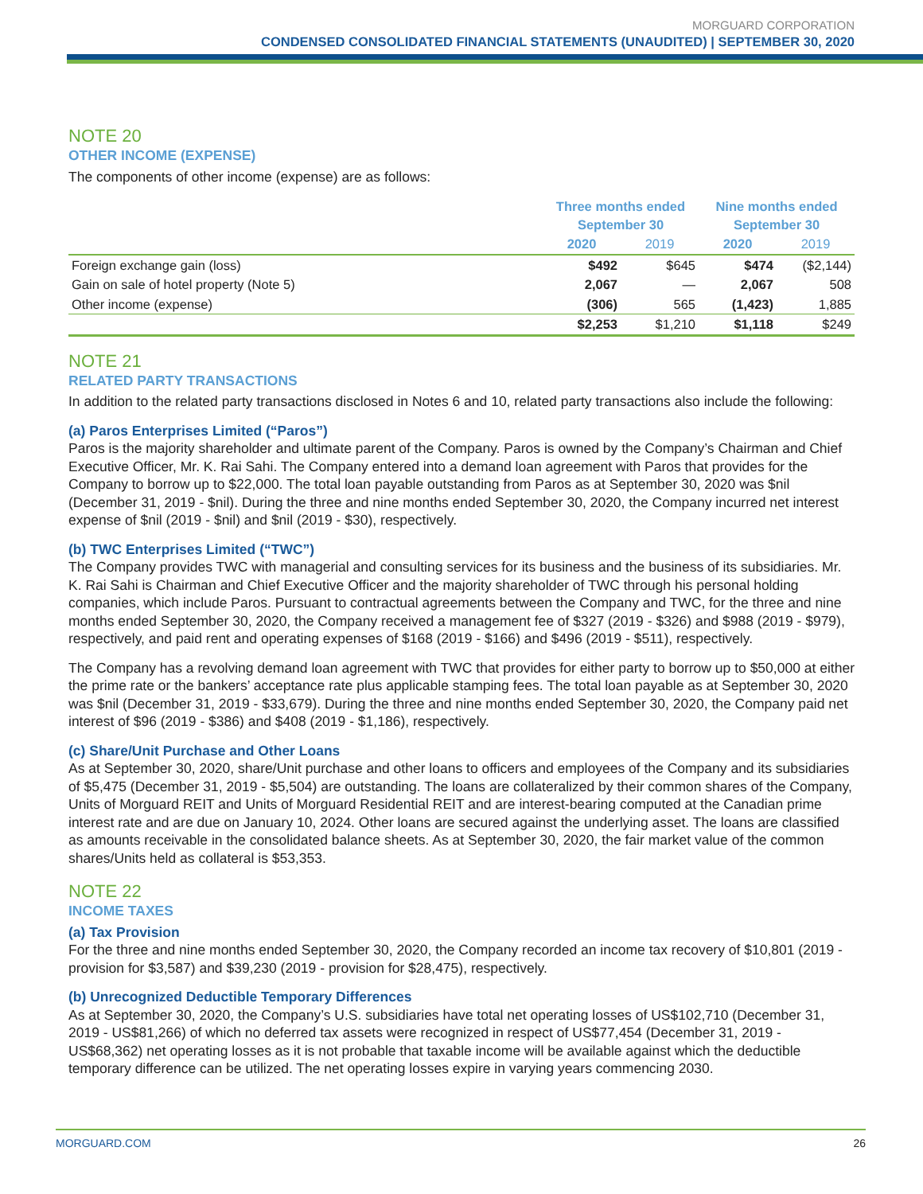MORGUARD CORPORATION
CONDENSED CONSOLIDATED FINANCIAL STATEMENTS (UNAUDITED) | SEPTEMBER 30, 2020
NOTE 20
OTHER INCOME (EXPENSE)
The components of other income (expense) are as follows:
| | Three months ended September 30 | | Nine months ended September 30 | |
| --- | --- | --- | --- | --- |
| | 2020 | 2019 | 2020 | 2019 |
| Foreign exchange gain (loss) | $492 | $645 | $474 | ($2,144) |
| Gain on sale of hotel property (Note 5) | 2,067 | — | 2,067 | 508 |
| Other income (expense) | (306) | 565 | (1,423) | 1,885 |
| | $2,253 | $1,210 | $1,118 | $249 |
NOTE 21
RELATED PARTY TRANSACTIONS
In addition to the related party transactions disclosed in Notes 6 and 10, related party transactions also include the following:
(a) Paros Enterprises Limited (“Paros”)
Paros is the majority shareholder and ultimate parent of the Company. Paros is owned by the Company’s Chairman and Chief Executive Officer, Mr. K. Rai Sahi. The Company entered into a demand loan agreement with Paros that provides for the Company to borrow up to $22,000. The total loan payable outstanding from Paros as at September 30, 2020 was $nil (December 31, 2019 - $nil). During the three and nine months ended September 30, 2020, the Company incurred net interest expense of $nil (2019 - $nil) and $nil (2019 - $30), respectively.
(b) TWC Enterprises Limited (“TWC”)
The Company provides TWC with managerial and consulting services for its business and the business of its subsidiaries. Mr. K. Rai Sahi is Chairman and Chief Executive Officer and the majority shareholder of TWC through his personal holding companies, which include Paros. Pursuant to contractual agreements between the Company and TWC, for the three and nine months ended September 30, 2020, the Company received a management fee of $327 (2019 - $326) and $988 (2019 - $979), respectively, and paid rent and operating expenses of $168 (2019 - $166) and $496 (2019 - $511), respectively.
The Company has a revolving demand loan agreement with TWC that provides for either party to borrow up to $50,000 at either the prime rate or the bankers’ acceptance rate plus applicable stamping fees. The total loan payable as at September 30, 2020 was $nil (December 31, 2019 - $33,679). During the three and nine months ended September 30, 2020, the Company paid net interest of $96 (2019 - $386) and $408 (2019 - $1,186), respectively.
(c) Share/Unit Purchase and Other Loans
As at September 30, 2020, share/Unit purchase and other loans to officers and employees of the Company and its subsidiaries of $5,475 (December 31, 2019 - $5,504) are outstanding. The loans are collateralized by their common shares of the Company, Units of Morguard REIT and Units of Morguard Residential REIT and are interest-bearing computed at the Canadian prime interest rate and are due on January 10, 2024. Other loans are secured against the underlying asset. The loans are classified as amounts receivable in the consolidated balance sheets. As at September 30, 2020, the fair market value of the common shares/Units held as collateral is $53,353.
NOTE 22
INCOME TAXES
(a) Tax Provision
For the three and nine months ended September 30, 2020, the Company recorded an income tax recovery of $10,801 (2019 - provision for $3,587) and $39,230 (2019 - provision for $28,475), respectively.
(b) Unrecognized Deductible Temporary Differences
As at September 30, 2020, the Company’s U.S. subsidiaries have total net operating losses of US$102,710 (December 31, 2019 - US$81,266) of which no deferred tax assets were recognized in respect of US$77,454 (December 31, 2019 - US$68,362) net operating losses as it is not probable that taxable income will be available against which the deductible temporary difference can be utilized. The net operating losses expire in varying years commencing 2030.
MORGUARD.COM 26